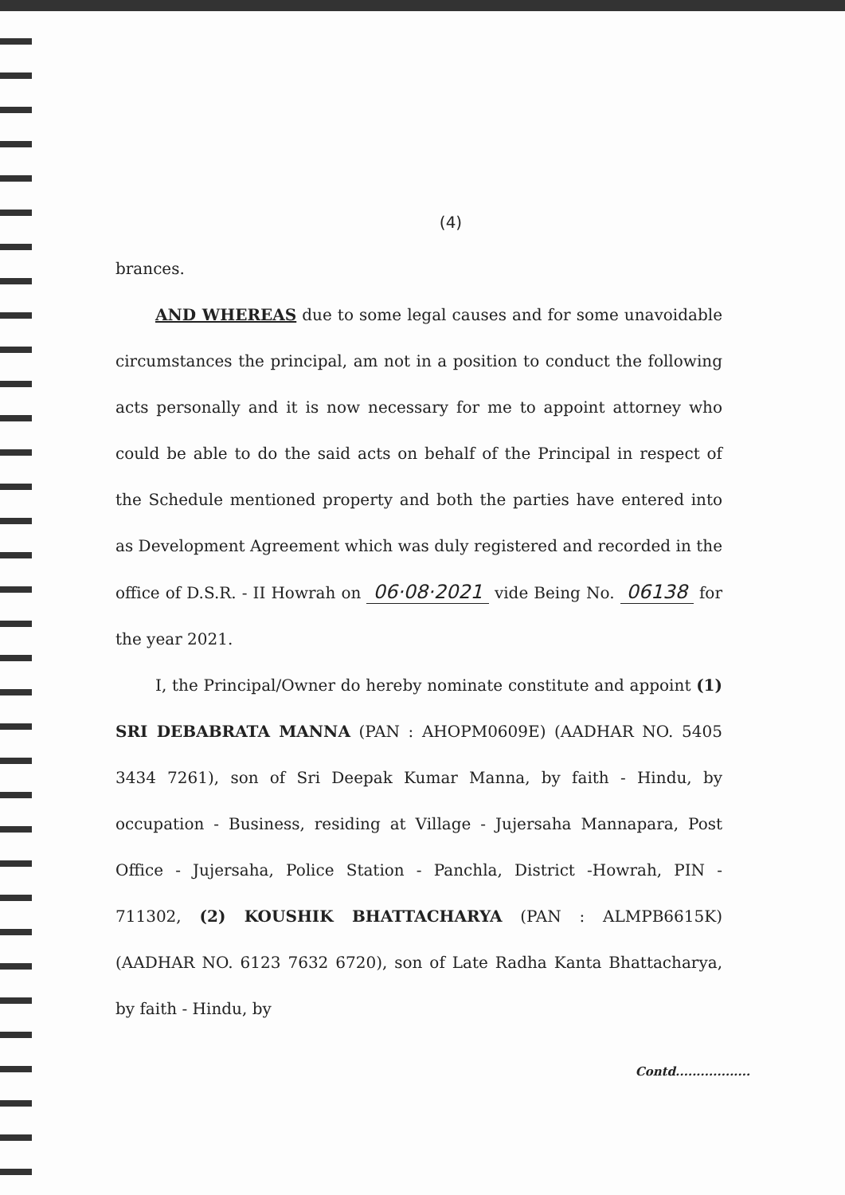(4)
brances.
AND WHEREAS due to some legal causes and for some unavoidable circumstances the principal, am not in a position to conduct the following acts personally and it is now necessary for me to appoint attorney who could be able to do the said acts on behalf of the Principal in respect of the Schedule mentioned property and both the parties have entered into as Development Agreement which was duly registered and recorded in the office of D.S.R. - II Howrah on 06·08·2021 vide Being No. 06138 for the year 2021.
I, the Principal/Owner do hereby nominate constitute and appoint (1) SRI DEBABRATA MANNA (PAN : AHOPM0609E) (AADHAR NO. 5405 3434 7261), son of Sri Deepak Kumar Manna, by faith - Hindu, by occupation - Business, residing at Village - Jujersaha Mannapara, Post Office - Jujersaha, Police Station - Panchla, District -Howrah, PIN - 711302, (2) KOUSHIK BHATTACHARYA (PAN : ALMPB6615K) (AADHAR NO. 6123 7632 6720), son of Late Radha Kanta Bhattacharya, by faith - Hindu, by
Contd..................